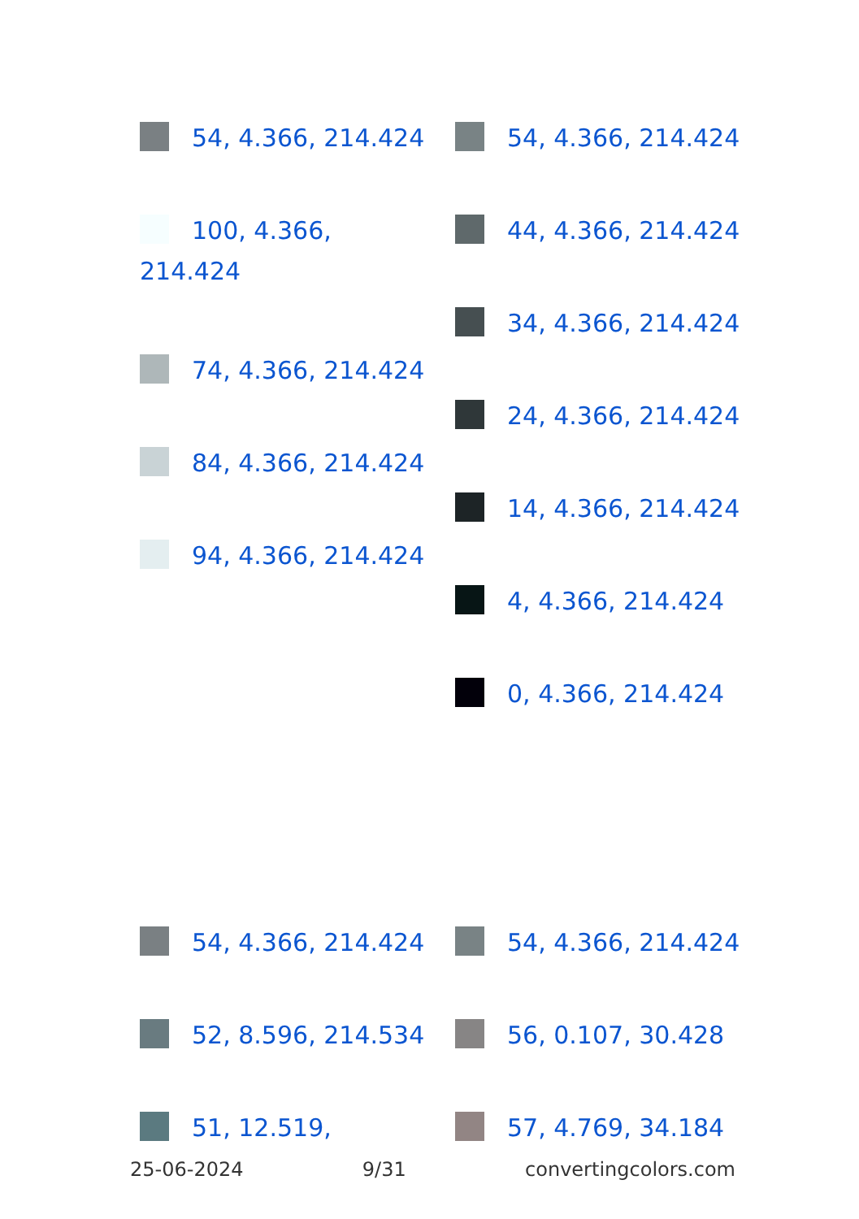54, 4.366, 214.424
100, 4.366, 214.424
74, 4.366, 214.424
84, 4.366, 214.424
94, 4.366, 214.424
54, 4.366, 214.424
44, 4.366, 214.424
34, 4.366, 214.424
24, 4.366, 214.424
14, 4.366, 214.424
4, 4.366, 214.424
0, 4.366, 214.424
54, 4.366, 214.424
52, 8.596, 214.534
51, 12.519,
54, 4.366, 214.424
56, 0.107, 30.428
57, 4.769, 34.184
25-06-2024 9/31 convertingcolors.com